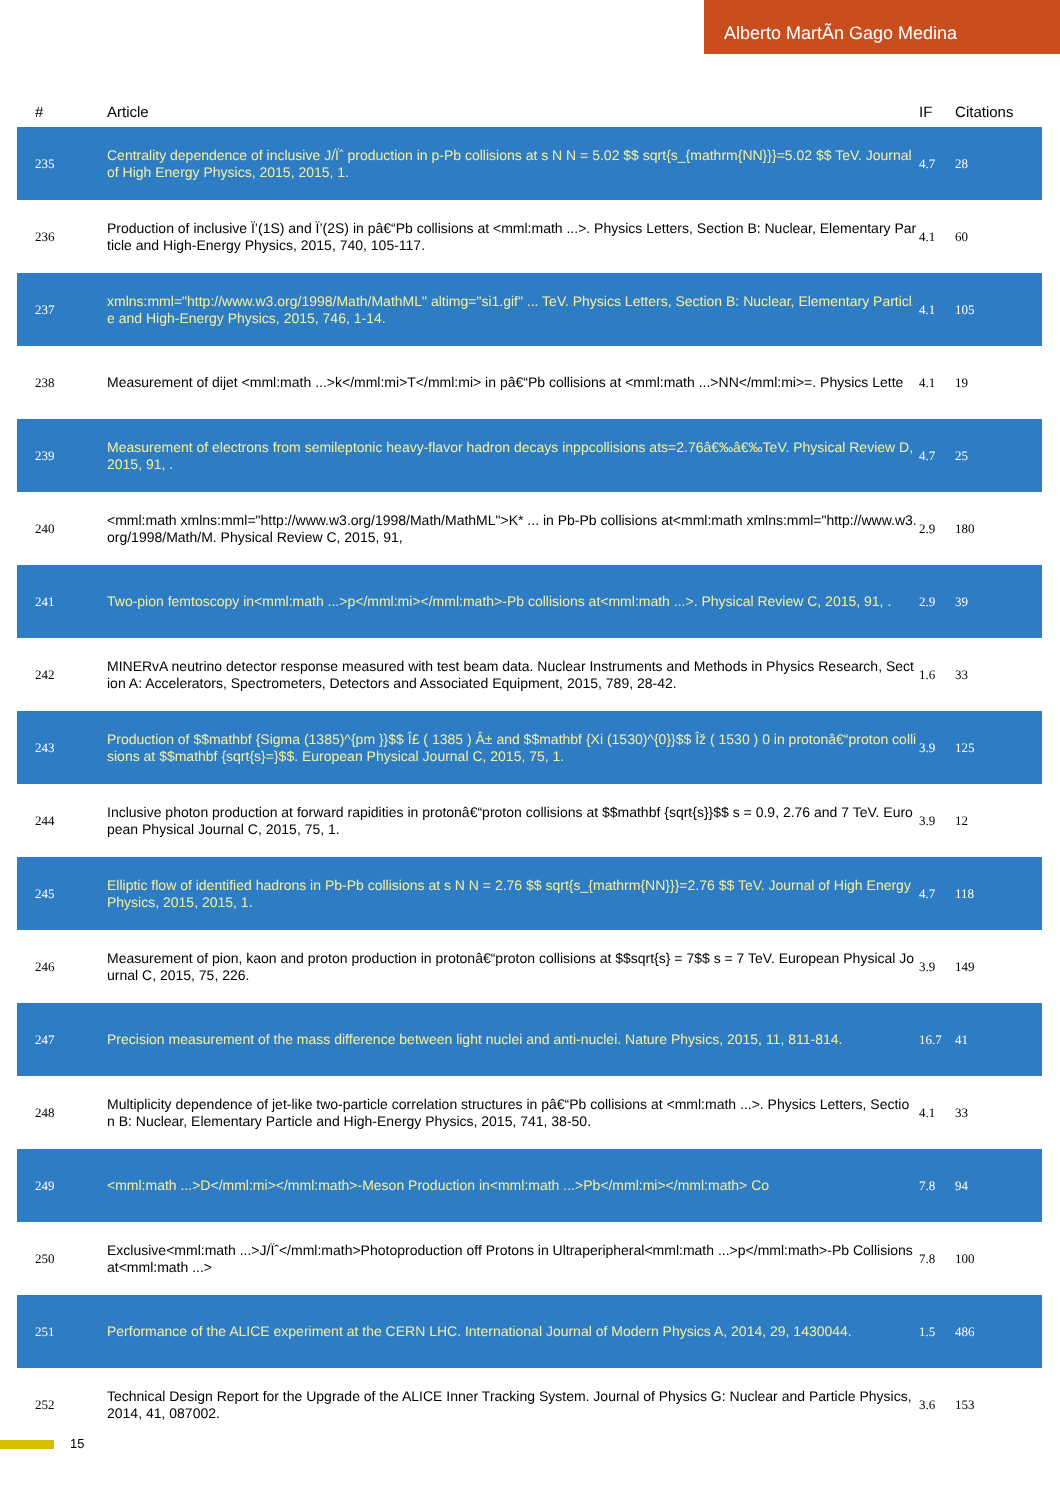Alberto MartÃn Gago Medina
| # | Article | IF | Citations |
| --- | --- | --- | --- |
| 235 | Centrality dependence of inclusive J/Ïˆ production in p-Pb collisions at s N N = 5.02 $$ sqrt{s_{mathrm{NN}}}=5.02 $$ TeV. Journal of High Energy Physics, 2015, 2015, 1. | 4.7 | 28 |
| 236 | Production of inclusive Ï’(1S) and Ï’(2S) in pâ€“Pb collisions at <mml:math ...>. Physics Letters, Section B: Nuclear, Elementary Particle and High-Energy Physics, 2015, 740, 105-117. | 4.1 | 60 |
| 237 | xmlns:mml="http://www.w3.org/1998/Math/MathML" altimg="si1.gif" ... TeV. Physics Letters, Section B: Nuclear, Elementary Particle and High-Energy Physics, 2015, 746, 1-14. | 4.1 | 105 |
| 238 | Measurement of dijet <mml:math ...>k</mml:mi>T</mml:mi> in pâ€“Pb collisions at <mml:math ...>NN</mml:mi>=. Physics Lette | 4.1 | 19 |
| 239 | Measurement of electrons from semileptonic heavy-flavor hadron decays inppcollisions ats=2.76â€‰â€‰TeV. Physical Review D, 2015, 91, . | 4.7 | 25 |
| 240 | <mml:math xmlns:mml="http://www.w3.org/1998/Math/MathML">K* ... in Pb-Pb collisions at<mml:math xmlns:mml="http://www.w3.org/1998/Math/M. Physical Review C, 2015, 91, | 2.9 | 180 |
| 241 | Two-pion femtoscopy in<mml:math ...>p</mml:mi></mml:math>-Pb collisions at<mml:math ...>. Physical Review C, 2015, 91, . | 2.9 | 39 |
| 242 | MINERvA neutrino detector response measured with test beam data. Nuclear Instruments and Methods in Physics Research, Section A: Accelerators, Spectrometers, Detectors and Associated Equipment, 2015, 789, 28-42. | 1.6 | 33 |
| 243 | Production of $$mathbf {Sigma (1385)^{pm }}$$ Î£ ( 1385 ) Â± and $$mathbf {Xi (1530)^{0}}$$ Îž ( 1530 ) 0 in protonâ€“proton collisions at $$mathbf {sqrt{s}=}$$. European Physical Journal C, 2015, 75, 1. | 3.9 | 125 |
| 244 | Inclusive photon production at forward rapidities in protonâ€“proton collisions at $$mathbf {sqrt{s}}$$ s = 0.9, 2.76 and 7 TeV. European Physical Journal C, 2015, 75, 1. | 3.9 | 12 |
| 245 | Elliptic flow of identified hadrons in Pb-Pb collisions at s N N = 2.76 $$ sqrt{s_{mathrm{NN}}}=2.76 $$ TeV. Journal of High Energy Physics, 2015, 2015, 1. | 4.7 | 118 |
| 246 | Measurement of pion, kaon and proton production in protonâ€“proton collisions at $$sqrt{s} = 7$$ s = 7 TeV. European Physical Journal C, 2015, 75, 226. | 3.9 | 149 |
| 247 | Precision measurement of the mass difference between light nuclei and anti-nuclei. Nature Physics, 2015, 11, 811-814. | 16.7 | 41 |
| 248 | Multiplicity dependence of jet-like two-particle correlation structures in pâ€“Pb collisions at <mml:math ...>. Physics Letters, Section B: Nuclear, Elementary Particle and High-Energy Physics, 2015, 741, 38-50. | 4.1 | 33 |
| 249 | <mml:math ...>D</mml:mi></mml:math>-Meson Production in<mml:math ...>Pb</mml:mi></mml:math> Co | 7.8 | 94 |
| 250 | Exclusive<mml:math ...>J/Ïˆ</mml:math>Photoproduction off Protons in Ultraperipheral<mml:math ...>p</mml:math>-Pb Collisions at<mml:math ...> | 7.8 | 100 |
| 251 | Performance of the ALICE experiment at the CERN LHC. International Journal of Modern Physics A, 2014, 29, 1430044. | 1.5 | 486 |
| 252 | Technical Design Report for the Upgrade of the ALICE Inner Tracking System. Journal of Physics G: Nuclear and Particle Physics, 2014, 41, 087002. | 3.6 | 153 |
15